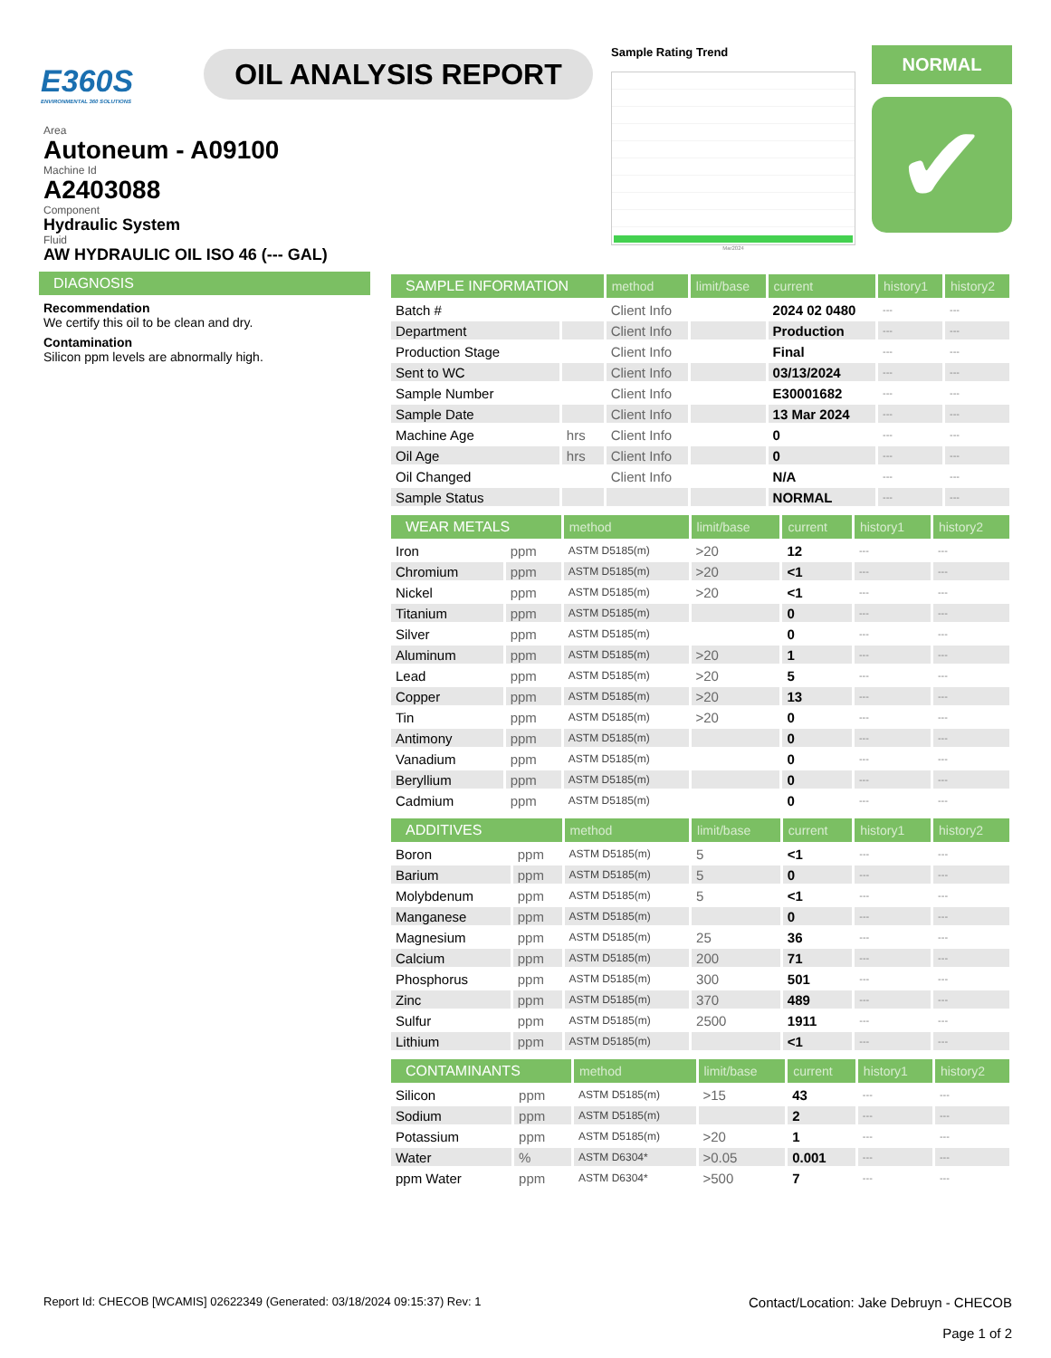E360S
ENVIRONMENTAL 360 SOLUTIONS
OIL ANALYSIS REPORT
Sample Rating Trend
Mar2024
NORMAL
✔
Area
Autoneum - A09100
Machine Id
A2403088
Component
Hydraulic System
Fluid
AW HYDRAULIC OIL ISO 46 (--- GAL)
DIAGNOSIS
Recommendation
We certify this oil to be clean and dry.
Contamination
Silicon ppm levels are abnormally high.
| SAMPLE INFORMATION | | method | limit/base | current | history1 | history2 |
| --- | --- | --- | --- | --- | --- | --- |
| Batch # | | Client Info | | 2024 02 0480 | --- | --- |
| Department | | Client Info | | Production | --- | --- |
| Production Stage | | Client Info | | Final | --- | --- |
| Sent to WC | | Client Info | | 03/13/2024 | --- | --- |
| Sample Number | | Client Info | | E30001682 | --- | --- |
| Sample Date | | Client Info | | 13 Mar 2024 | --- | --- |
| Machine Age | hrs | Client Info | | 0 | --- | --- |
| Oil Age | hrs | Client Info | | 0 | --- | --- |
| Oil Changed | | Client Info | | N/A | --- | --- |
| Sample Status | | | | NORMAL | --- | --- |
| WEAR METALS | | method | limit/base | current | history1 | history2 |
| --- | --- | --- | --- | --- | --- | --- |
| Iron | ppm | ASTM D5185(m) | >20 | 12 | --- | --- |
| Chromium | ppm | ASTM D5185(m) | >20 | <1 | --- | --- |
| Nickel | ppm | ASTM D5185(m) | >20 | <1 | --- | --- |
| Titanium | ppm | ASTM D5185(m) | | 0 | --- | --- |
| Silver | ppm | ASTM D5185(m) | | 0 | --- | --- |
| Aluminum | ppm | ASTM D5185(m) | >20 | 1 | --- | --- |
| Lead | ppm | ASTM D5185(m) | >20 | 5 | --- | --- |
| Copper | ppm | ASTM D5185(m) | >20 | 13 | --- | --- |
| Tin | ppm | ASTM D5185(m) | >20 | 0 | --- | --- |
| Antimony | ppm | ASTM D5185(m) | | 0 | --- | --- |
| Vanadium | ppm | ASTM D5185(m) | | 0 | --- | --- |
| Beryllium | ppm | ASTM D5185(m) | | 0 | --- | --- |
| Cadmium | ppm | ASTM D5185(m) | | 0 | --- | --- |
| ADDITIVES | | method | limit/base | current | history1 | history2 |
| --- | --- | --- | --- | --- | --- | --- |
| Boron | ppm | ASTM D5185(m) | 5 | <1 | --- | --- |
| Barium | ppm | ASTM D5185(m) | 5 | 0 | --- | --- |
| Molybdenum | ppm | ASTM D5185(m) | 5 | <1 | --- | --- |
| Manganese | ppm | ASTM D5185(m) | | 0 | --- | --- |
| Magnesium | ppm | ASTM D5185(m) | 25 | 36 | --- | --- |
| Calcium | ppm | ASTM D5185(m) | 200 | 71 | --- | --- |
| Phosphorus | ppm | ASTM D5185(m) | 300 | 501 | --- | --- |
| Zinc | ppm | ASTM D5185(m) | 370 | 489 | --- | --- |
| Sulfur | ppm | ASTM D5185(m) | 2500 | 1911 | --- | --- |
| Lithium | ppm | ASTM D5185(m) | | <1 | --- | --- |
| CONTAMINANTS | | method | limit/base | current | history1 | history2 |
| --- | --- | --- | --- | --- | --- | --- |
| Silicon | ppm | ASTM D5185(m) | >15 | 43 | --- | --- |
| Sodium | ppm | ASTM D5185(m) | | 2 | --- | --- |
| Potassium | ppm | ASTM D5185(m) | >20 | 1 | --- | --- |
| Water | % | ASTM D6304* | >0.05 | 0.001 | --- | --- |
| ppm Water | ppm | ASTM D6304* | >500 | 7 | --- | --- |
Report Id: CHECOB [WCAMIS] 02622349 (Generated: 03/18/2024 09:15:37) Rev: 1
Contact/Location: Jake Debruyn - CHECOB
Page 1 of 2